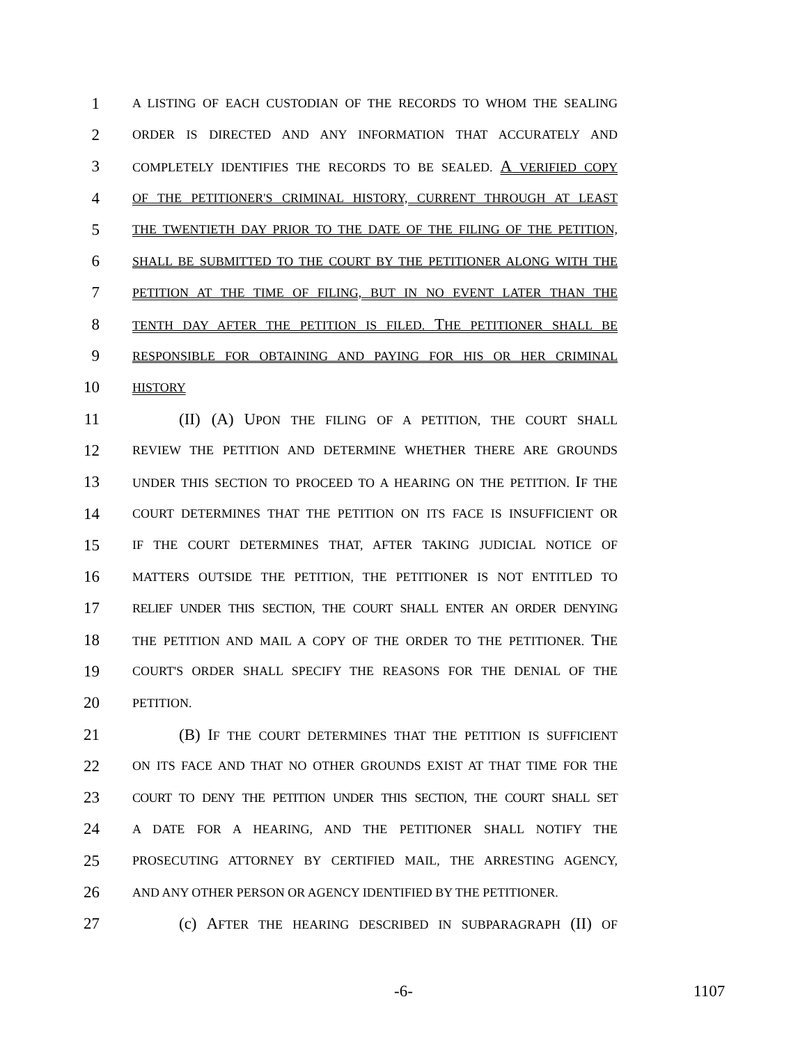1 A LISTING OF EACH CUSTODIAN OF THE RECORDS TO WHOM THE SEALING
2 ORDER IS DIRECTED AND ANY INFORMATION THAT ACCURATELY AND
3 COMPLETELY IDENTIFIES THE RECORDS TO BE SEALED. A VERIFIED COPY
4 OF THE PETITIONER'S CRIMINAL HISTORY, CURRENT THROUGH AT LEAST
5 THE TWENTIETH DAY PRIOR TO THE DATE OF THE FILING OF THE PETITION,
6 SHALL BE SUBMITTED TO THE COURT BY THE PETITIONER ALONG WITH THE
7 PETITION AT THE TIME OF FILING, BUT IN NO EVENT LATER THAN THE
8 TENTH DAY AFTER THE PETITION IS FILED. THE PETITIONER SHALL BE
9 RESPONSIBLE FOR OBTAINING AND PAYING FOR HIS OR HER CRIMINAL
10 HISTORY
11 (II) (A) UPON THE FILING OF A PETITION, THE COURT SHALL
12 REVIEW THE PETITION AND DETERMINE WHETHER THERE ARE GROUNDS
13 UNDER THIS SECTION TO PROCEED TO A HEARING ON THE PETITION. IF THE
14 COURT DETERMINES THAT THE PETITION ON ITS FACE IS INSUFFICIENT OR
15 IF THE COURT DETERMINES THAT, AFTER TAKING JUDICIAL NOTICE OF
16 MATTERS OUTSIDE THE PETITION, THE PETITIONER IS NOT ENTITLED TO
17 RELIEF UNDER THIS SECTION, THE COURT SHALL ENTER AN ORDER DENYING
18 THE PETITION AND MAIL A COPY OF THE ORDER TO THE PETITIONER. THE
19 COURT'S ORDER SHALL SPECIFY THE REASONS FOR THE DENIAL OF THE
20 PETITION.
21 (B) IF THE COURT DETERMINES THAT THE PETITION IS SUFFICIENT
22 ON ITS FACE AND THAT NO OTHER GROUNDS EXIST AT THAT TIME FOR THE
23 COURT TO DENY THE PETITION UNDER THIS SECTION, THE COURT SHALL SET
24 A DATE FOR A HEARING, AND THE PETITIONER SHALL NOTIFY THE
25 PROSECUTING ATTORNEY BY CERTIFIED MAIL, THE ARRESTING AGENCY,
26 AND ANY OTHER PERSON OR AGENCY IDENTIFIED BY THE PETITIONER.
27 (c) AFTER THE HEARING DESCRIBED IN SUBPARAGRAPH (II) OF
-6- 1107